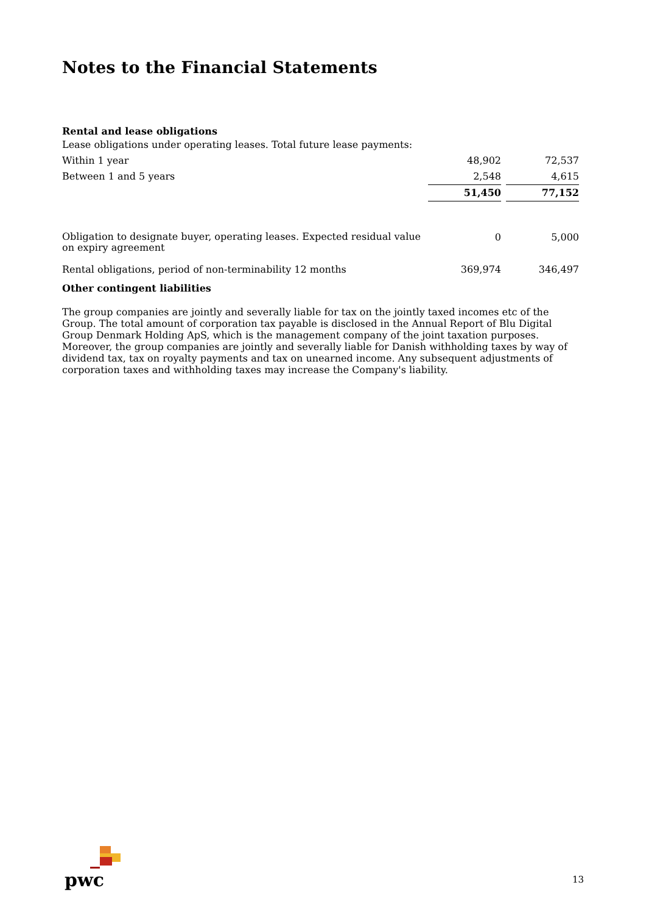Notes to the Financial Statements
Rental and lease obligations
| Lease obligations under operating leases. Total future lease payments: | | |
| Within 1 year | 48,902 | 72,537 |
| Between 1 and 5 years | 2,548 | 4,615 |
| | 51,450 | 77,152 |
| Obligation to designate buyer, operating leases. Expected residual value on expiry agreement | 0 | 5,000 |
| Rental obligations, period of non-terminability 12 months | 369,974 | 346,497 |
Other contingent liabilities
The group companies are jointly and severally liable for tax on the jointly taxed incomes etc of the Group. The total amount of corporation tax payable is disclosed in the Annual Report of Blu Digital Group Denmark Holding ApS, which is the management company of the joint taxation purposes. Moreover, the group companies are jointly and severally liable for Danish withholding taxes by way of dividend tax, tax on royalty payments and tax on unearned income. Any subsequent adjustments of corporation taxes and withholding taxes may increase the Company's liability.
pwc
13